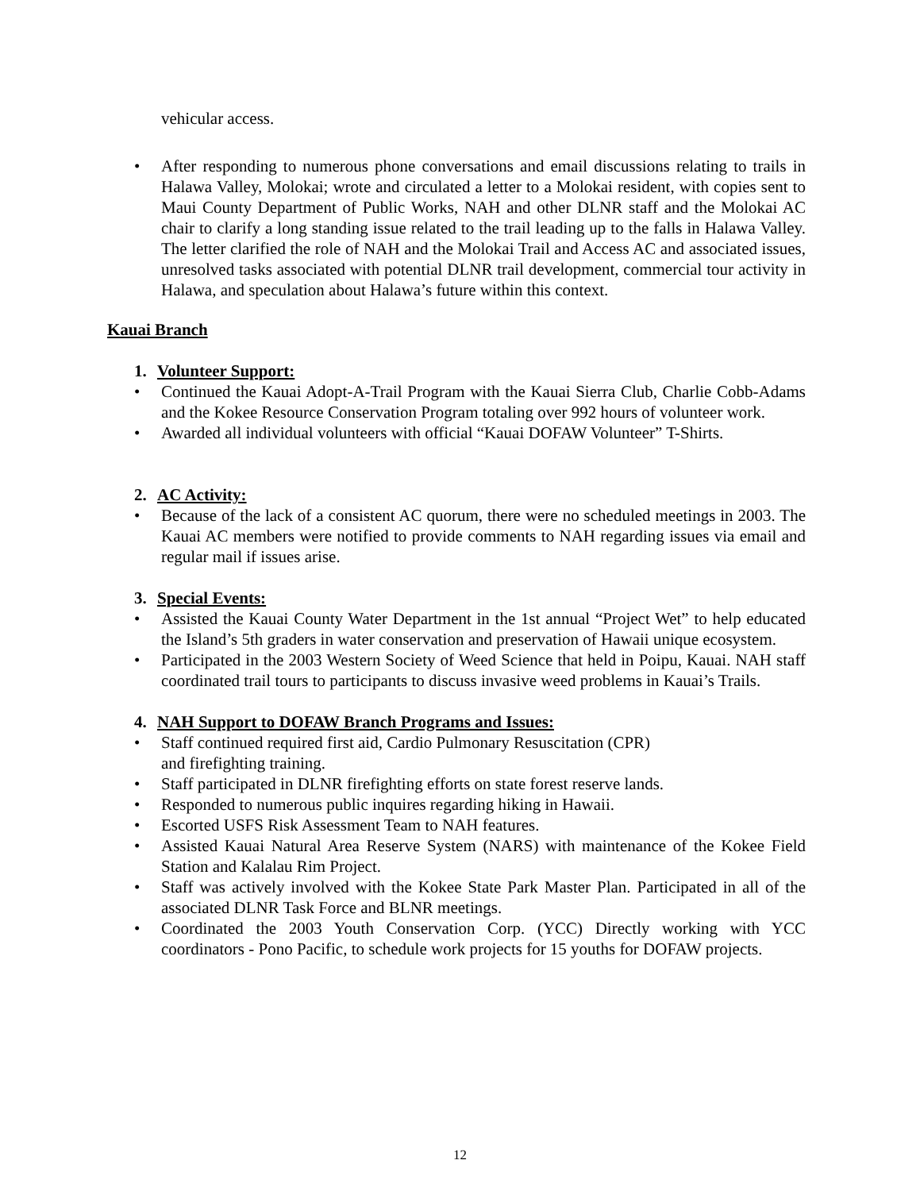vehicular access.
• After responding to numerous phone conversations and email discussions relating to trails in Halawa Valley, Molokai; wrote and circulated a letter to a Molokai resident, with copies sent to Maui County Department of Public Works, NAH and other DLNR staff and the Molokai AC chair to clarify a long standing issue related to the trail leading up to the falls in Halawa Valley. The letter clarified the role of NAH and the Molokai Trail and Access AC and associated issues, unresolved tasks associated with potential DLNR trail development, commercial tour activity in Halawa, and speculation about Halawa’s future within this context.
Kauai Branch
1. Volunteer Support:
• Continued the Kauai Adopt-A-Trail Program with the Kauai Sierra Club, Charlie Cobb-Adams and the Kokee Resource Conservation Program totaling over 992 hours of volunteer work.
• Awarded all individual volunteers with official “Kauai DOFAW Volunteer” T-Shirts.
2. AC Activity:
• Because of the lack of a consistent AC quorum, there were no scheduled meetings in 2003. The Kauai AC members were notified to provide comments to NAH regarding issues via email and regular mail if issues arise.
3. Special Events:
• Assisted the Kauai County Water Department in the 1st annual “Project Wet” to help educated the Island’s 5th graders in water conservation and preservation of Hawaii unique ecosystem.
• Participated in the 2003 Western Society of Weed Science that held in Poipu, Kauai. NAH staff coordinated trail tours to participants to discuss invasive weed problems in Kauai’s Trails.
4. NAH Support to DOFAW Branch Programs and Issues:
• Staff continued required first aid, Cardio Pulmonary Resuscitation (CPR)
and firefighting training.
• Staff participated in DLNR firefighting efforts on state forest reserve lands.
• Responded to numerous public inquires regarding hiking in Hawaii.
• Escorted USFS Risk Assessment Team to NAH features.
• Assisted Kauai Natural Area Reserve System (NARS) with maintenance of the Kokee Field Station and Kalalau Rim Project.
• Staff was actively involved with the Kokee State Park Master Plan. Participated in all of the associated DLNR Task Force and BLNR meetings.
• Coordinated the 2003 Youth Conservation Corp. (YCC) Directly working with YCC coordinators - Pono Pacific, to schedule work projects for 15 youths for DOFAW projects.
12